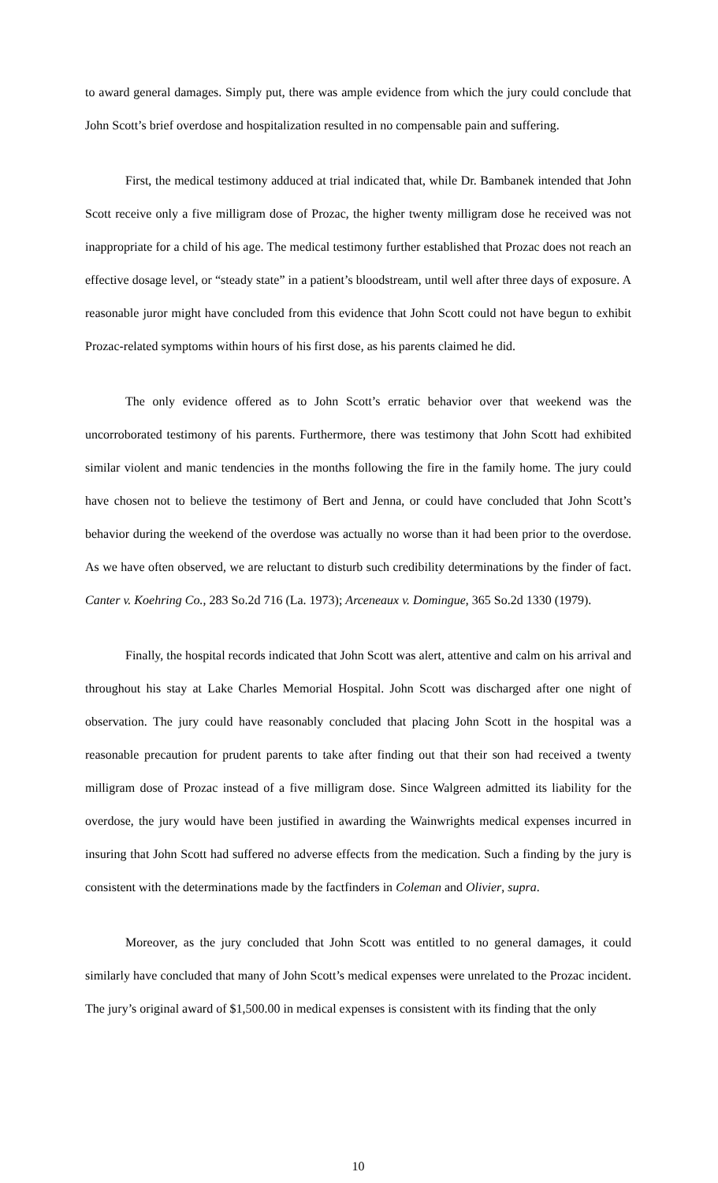to award general damages. Simply put, there was ample evidence from which the jury could conclude that John Scott’s brief overdose and hospitalization resulted in no compensable pain and suffering.
First, the medical testimony adduced at trial indicated that, while Dr. Bambanek intended that John Scott receive only a five milligram dose of Prozac, the higher twenty milligram dose he received was not inappropriate for a child of his age. The medical testimony further established that Prozac does not reach an effective dosage level, or “steady state” in a patient’s bloodstream, until well after three days of exposure. A reasonable juror might have concluded from this evidence that John Scott could not have begun to exhibit Prozac-related symptoms within hours of his first dose, as his parents claimed he did.
The only evidence offered as to John Scott’s erratic behavior over that weekend was the uncorroborated testimony of his parents. Furthermore, there was testimony that John Scott had exhibited similar violent and manic tendencies in the months following the fire in the family home. The jury could have chosen not to believe the testimony of Bert and Jenna, or could have concluded that John Scott’s behavior during the weekend of the overdose was actually no worse than it had been prior to the overdose. As we have often observed, we are reluctant to disturb such credibility determinations by the finder of fact. Canter v. Koehring Co., 283 So.2d 716 (La. 1973); Arceneaux v. Domingue, 365 So.2d 1330 (1979).
Finally, the hospital records indicated that John Scott was alert, attentive and calm on his arrival and throughout his stay at Lake Charles Memorial Hospital. John Scott was discharged after one night of observation. The jury could have reasonably concluded that placing John Scott in the hospital was a reasonable precaution for prudent parents to take after finding out that their son had received a twenty milligram dose of Prozac instead of a five milligram dose. Since Walgreen admitted its liability for the overdose, the jury would have been justified in awarding the Wainwrights medical expenses incurred in insuring that John Scott had suffered no adverse effects from the medication. Such a finding by the jury is consistent with the determinations made by the factfinders in Coleman and Olivier, supra.
Moreover, as the jury concluded that John Scott was entitled to no general damages, it could similarly have concluded that many of John Scott’s medical expenses were unrelated to the Prozac incident. The jury’s original award of $1,500.00 in medical expenses is consistent with its finding that the only
10